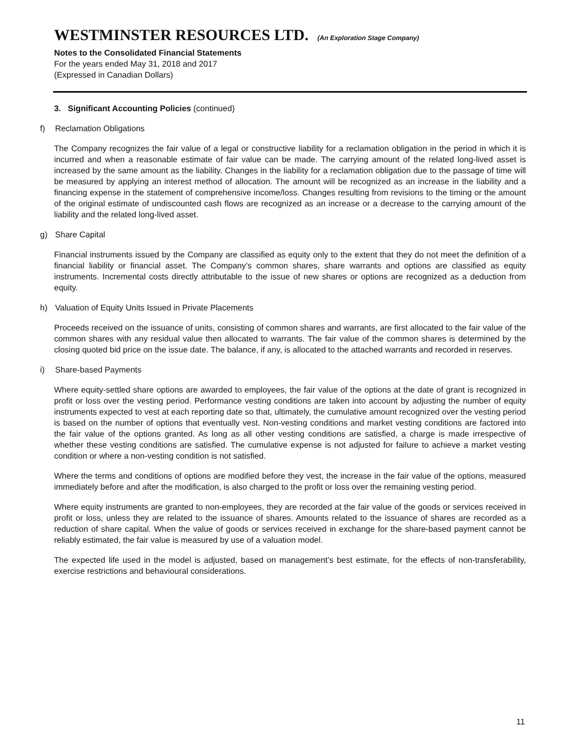WESTMINSTER RESOURCES LTD. (An Exploration Stage Company)
Notes to the Consolidated Financial Statements
For the years ended May 31, 2018 and 2017
(Expressed in Canadian Dollars)
3. Significant Accounting Policies (continued)
f) Reclamation Obligations
The Company recognizes the fair value of a legal or constructive liability for a reclamation obligation in the period in which it is incurred and when a reasonable estimate of fair value can be made. The carrying amount of the related long-lived asset is increased by the same amount as the liability. Changes in the liability for a reclamation obligation due to the passage of time will be measured by applying an interest method of allocation. The amount will be recognized as an increase in the liability and a financing expense in the statement of comprehensive income/loss. Changes resulting from revisions to the timing or the amount of the original estimate of undiscounted cash flows are recognized as an increase or a decrease to the carrying amount of the liability and the related long-lived asset.
g) Share Capital
Financial instruments issued by the Company are classified as equity only to the extent that they do not meet the definition of a financial liability or financial asset. The Company’s common shares, share warrants and options are classified as equity instruments. Incremental costs directly attributable to the issue of new shares or options are recognized as a deduction from equity.
h) Valuation of Equity Units Issued in Private Placements
Proceeds received on the issuance of units, consisting of common shares and warrants, are first allocated to the fair value of the common shares with any residual value then allocated to warrants. The fair value of the common shares is determined by the closing quoted bid price on the issue date. The balance, if any, is allocated to the attached warrants and recorded in reserves.
i) Share-based Payments
Where equity-settled share options are awarded to employees, the fair value of the options at the date of grant is recognized in profit or loss over the vesting period. Performance vesting conditions are taken into account by adjusting the number of equity instruments expected to vest at each reporting date so that, ultimately, the cumulative amount recognized over the vesting period is based on the number of options that eventually vest. Non-vesting conditions and market vesting conditions are factored into the fair value of the options granted. As long as all other vesting conditions are satisfied, a charge is made irrespective of whether these vesting conditions are satisfied. The cumulative expense is not adjusted for failure to achieve a market vesting condition or where a non-vesting condition is not satisfied.
Where the terms and conditions of options are modified before they vest, the increase in the fair value of the options, measured immediately before and after the modification, is also charged to the profit or loss over the remaining vesting period.
Where equity instruments are granted to non-employees, they are recorded at the fair value of the goods or services received in profit or loss, unless they are related to the issuance of shares. Amounts related to the issuance of shares are recorded as a reduction of share capital. When the value of goods or services received in exchange for the share-based payment cannot be reliably estimated, the fair value is measured by use of a valuation model.
The expected life used in the model is adjusted, based on management’s best estimate, for the effects of non-transferability, exercise restrictions and behavioural considerations.
11